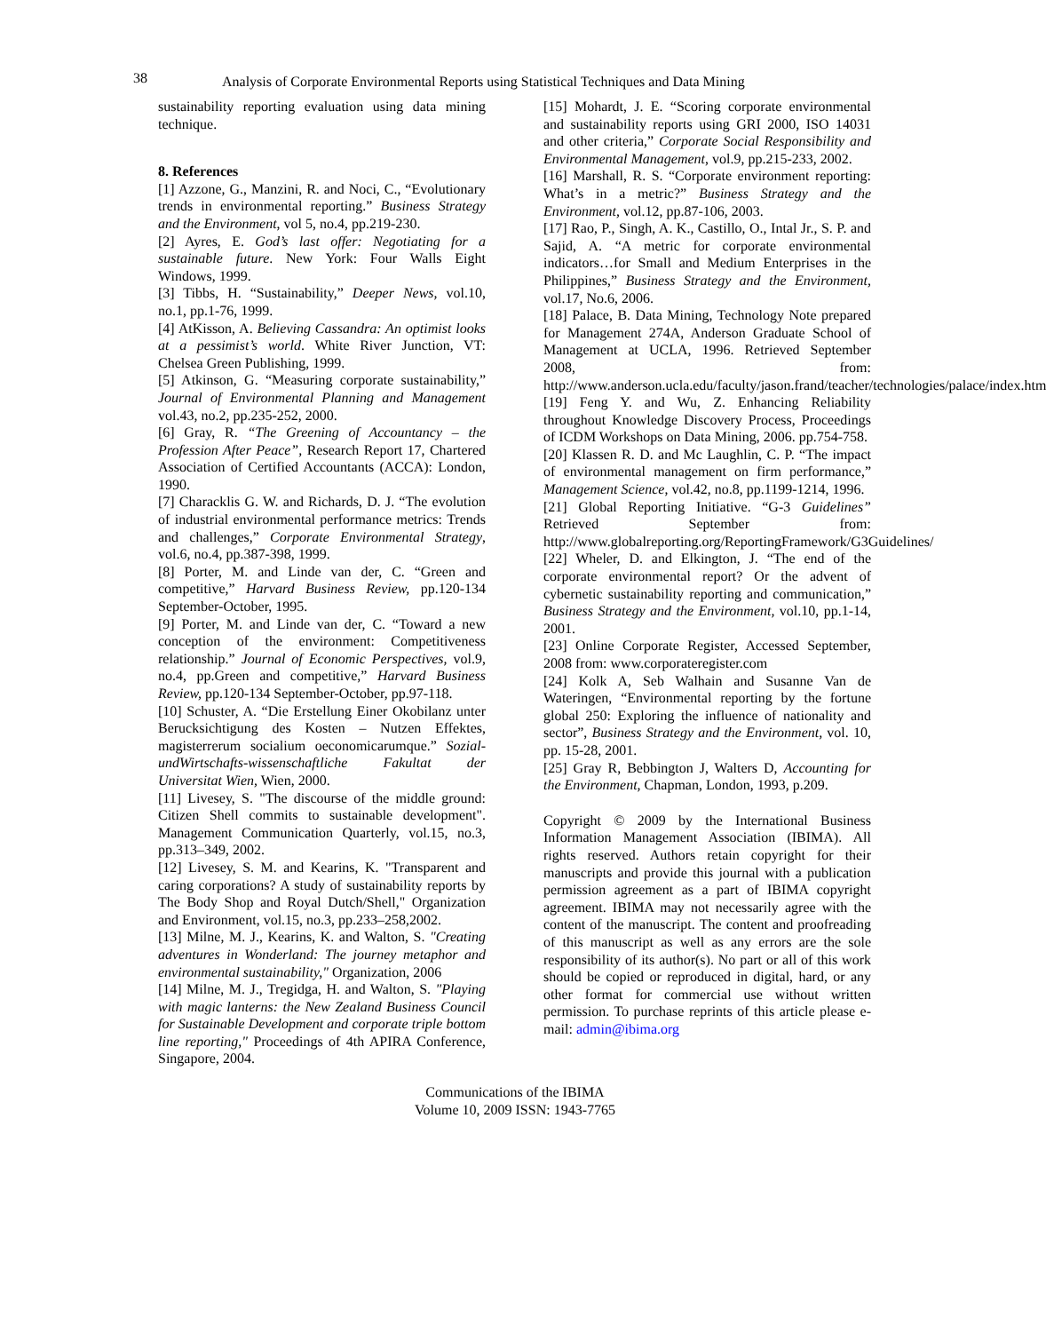38 Analysis of Corporate Environmental Reports using Statistical Techniques and Data Mining
sustainability reporting evaluation using data mining technique.
8. References
[1] Azzone, G., Manzini, R. and Noci, C., “Evolutionary trends in environmental reporting.” Business Strategy and the Environment, vol 5, no.4, pp.219-230.
[2] Ayres, E. God’s last offer: Negotiating for a sustainable future. New York: Four Walls Eight Windows, 1999.
[3] Tibbs, H. “Sustainability,” Deeper News, vol.10, no.1, pp.1-76, 1999.
[4] AtKisson, A. Believing Cassandra: An optimist looks at a pessimist’s world. White River Junction, VT: Chelsea Green Publishing, 1999.
[5] Atkinson, G. “Measuring corporate sustainability,” Journal of Environmental Planning and Management vol.43, no.2, pp.235-252, 2000.
[6] Gray, R. “The Greening of Accountancy – the Profession After Peace”, Research Report 17, Chartered Association of Certified Accountants (ACCA): London, 1990.
[7] Characklis G. W. and Richards, D. J. “The evolution of industrial environmental performance metrics: Trends and challenges,” Corporate Environmental Strategy, vol.6, no.4, pp.387-398, 1999.
[8] Porter, M. and Linde van der, C. “Green and competitive,” Harvard Business Review, pp.120-134 September-October, 1995.
[9] Porter, M. and Linde van der, C. “Toward a new conception of the environment: Competitiveness relationship.” Journal of Economic Perspectives, vol.9, no.4, pp.Green and competitive,” Harvard Business Review, pp.120-134 September-October, pp.97-118.
[10] Schuster, A. “Die Erstellung Einer Okobilanz unter Berucksichtigung des Kosten – Nutzen Effektes, magisterrerum socialium oeconomicarumque.” Sozial-undWirtschafts-wissenschaftliche Fakultat der Universitat Wien, Wien, 2000.
[11] Livesey, S. "The discourse of the middle ground: Citizen Shell commits to sustainable development". Management Communication Quarterly, vol.15, no.3, pp.313–349, 2002.
[12] Livesey, S. M. and Kearins, K. "Transparent and caring corporations? A study of sustainability reports by The Body Shop and Royal Dutch/Shell," Organization and Environment, vol.15, no.3, pp.233–258,2002.
[13] Milne, M. J., Kearins, K. and Walton, S. "Creating adventures in Wonderland: The journey metaphor and environmental sustainability," Organization, 2006
[14] Milne, M. J., Tregidga, H. and Walton, S. "Playing with magic lanterns: the New Zealand Business Council for Sustainable Development and corporate triple bottom line reporting," Proceedings of 4th APIRA Conference, Singapore, 2004.
[15] Mohardt, J. E. “Scoring corporate environmental and sustainability reports using GRI 2000, ISO 14031 and other criteria,” Corporate Social Responsibility and Environmental Management, vol.9, pp.215-233, 2002.
[16] Marshall, R. S. “Corporate environment reporting: What’s in a metric?” Business Strategy and the Environment, vol.12, pp.87-106, 2003.
[17] Rao, P., Singh, A. K., Castillo, O., Intal Jr., S. P. and Sajid, A. “A metric for corporate environmental indicators…for Small and Medium Enterprises in the Philippines,” Business Strategy and the Environment, vol.17, No.6, 2006.
[18] Palace, B. Data Mining, Technology Note prepared for Management 274A, Anderson Graduate School of Management at UCLA, 1996. Retrieved September 2008, from: http://www.anderson.ucla.edu/faculty/jason.frand/teacher/technologies/palace/index.htm
[19] Feng Y. and Wu, Z. Enhancing Reliability throughout Knowledge Discovery Process, Proceedings of ICDM Workshops on Data Mining, 2006. pp.754-758.
[20] Klassen R. D. and Mc Laughlin, C. P. “The impact of environmental management on firm performance,” Management Science, vol.42, no.8, pp.1199-1214, 1996.
[21] Global Reporting Initiative. “G-3 Guidelines” Retrieved September from: http://www.globalreporting.org/ReportingFramework/G3Guidelines/
[22] Wheler, D. and Elkington, J. “The end of the corporate environmental report? Or the advent of cybernetic sustainability reporting and communication,” Business Strategy and the Environment, vol.10, pp.1-14, 2001.
[23] Online Corporate Register, Accessed September, 2008 from: www.corporateregister.com
[24] Kolk A, Seb Walhain and Susanne Van de Wateringen, “Environmental reporting by the fortune global 250: Exploring the influence of nationality and sector”, Business Strategy and the Environment, vol. 10, pp. 15-28, 2001.
[25] Gray R, Bebbington J, Walters D, Accounting for the Environment, Chapman, London, 1993, p.209.
Copyright © 2009 by the International Business Information Management Association (IBIMA). All rights reserved. Authors retain copyright for their manuscripts and provide this journal with a publication permission agreement as a part of IBIMA copyright agreement. IBIMA may not necessarily agree with the content of the manuscript. The content and proofreading of this manuscript as well as any errors are the sole responsibility of its author(s). No part or all of this work should be copied or reproduced in digital, hard, or any other format for commercial use without written permission. To purchase reprints of this article please e-mail: admin@ibima.org
Communications of the IBIMA
Volume 10, 2009 ISSN: 1943-7765